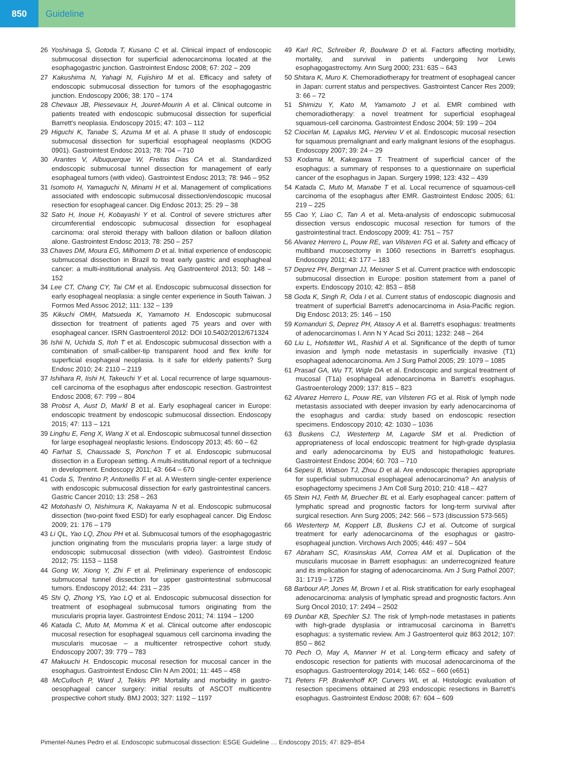850
Guideline
26 Yoshinaga S, Gotoda T, Kusano C et al. Clinical impact of endoscopic submucosal dissection for superficial adenocarcinoma located at the esophagogastric junction. Gastrointest Endosc 2008; 67: 202 – 209
27 Kakushima N, Yahagi N, Fujishiro M et al. Efficacy and safety of endoscopic submucosal dissection for tumors of the esophagogastric junction. Endoscopy 2006; 38: 170 – 174
28 Chevaux JB, Piessevaux H, Jouret-Mourin A et al. Clinical outcome in patients treated with endoscopic submucosal dissection for superficial Barrett's neoplasia. Endoscopy 2015; 47: 103 – 112
29 Higuchi K, Tanabe S, Azuma M et al. A phase II study of endoscopic submucosal dissection for superficial esophageal neoplasms (KDOG 0901). Gastrointest Endosc 2013; 78: 704 – 710
30 Arantes V, Albuquerque W, Freitas Dias CA et al. Standardized endoscopic submucosal tunnel dissection for management of early esophageal tumors (with video). Gastrointest Endosc 2013; 78: 946 – 952
31 Isomoto H, Yamaguchi N, Minami H et al. Management of complications associated with endoscopic submucosal dissection/endoscopic mucosal resection for esophageal cancer. Dig Endosc 2013; 25: 29 – 38
32 Sato H, Inoue H, Kobayashi Y et al. Control of severe strictures after circumferential endoscopic submucosal dissection for esophageal carcinoma: oral steroid therapy with balloon dilation or balloon dilation alone. Gastrointest Endosc 2013; 78: 250 – 257
33 Chaves DM, Moura EG, Milhomem D et al. Initial experience of endoscopic submucosal dissection in Brazil to treat early gastric and esophagheal cancer: a multi-institutional analysis. Arq Gastroenterol 2013; 50: 148 – 152
34 Lee CT, Chang CY, Tai CM et al. Endoscopic submucosal dissection for early esophageal neoplasia: a single center experience in South Taiwan. J Formos Med Assoc 2012; 111: 132 – 139
35 Kikuchi OMH, Matsueda K, Yamamoto H. Endoscopic submucosal dissection for treatment of patients aged 75 years and over with esophageal cancer. ISRN Gastroenterol 2012: DOI 10.5402/2012/671324
36 Ishii N, Uchida S, Itoh T et al. Endoscopic submucosal dissection with a combination of small-caliber-tip transparent hood and flex knife for superficial esophageal neoplasia. Is it safe for elderly patients? Surg Endosc 2010; 24: 2110 – 2119
37 Ishihara R, Iishi H, Takeuchi Y et al. Local recurrence of large squamous-cell carcinoma of the esophagus after endoscopic resection. Gastrointest Endosc 2008; 67: 799 – 804
38 Probst A, Aust D, Markl B et al. Early esophageal cancer in Europe: endoscopic treatment by endoscopic submucosal dissection. Endoscopy 2015; 47: 113 – 121
39 Linghu E, Feng X, Wang X et al. Endoscopic submucosal tunnel dissection for large esophageal neoplastic lesions. Endoscopy 2013; 45: 60 – 62
40 Farhat S, Chaussade S, Ponchon T et al. Endoscopic submucosal dissection in a European setting. A multi-institutional report of a technique in development. Endoscopy 2011; 43: 664 – 670
41 Coda S, Trentino P, Antonellis F et al. A Western single-center experience with endoscopic submucosal dissection for early gastrointestinal cancers. Gastric Cancer 2010; 13: 258 – 263
42 Motohashi O, Nishimura K, Nakayama N et al. Endoscopic submucosal dissection (two-point fixed ESD) for early esophageal cancer. Dig Endosc 2009; 21: 176 – 179
43 Li QL, Yao LQ, Zhou PH et al. Submucosal tumors of the esophagogastric junction originating from the muscularis propria layer: a large study of endoscopic submucosal dissection (with video). Gastrointest Endosc 2012; 75: 1153 – 1158
44 Gong W, Xiong Y, Zhi F et al. Preliminary experience of endoscopic submucosal tunnel dissection for upper gastrointestinal submucosal tumors. Endoscopy 2012; 44: 231 – 235
45 Shi Q, Zhong YS, Yao LQ et al. Endoscopic submucosal dissection for treatment of esophageal submucosal tumors originating from the muscularis propria layer. Gastrointest Endosc 2011; 74: 1194 – 1200
46 Katada C, Muto M, Momma K et al. Clinical outcome after endoscopic mucosal resection for esophageal squamous cell carcinoma invading the muscularis mucosae – a multicenter retrospective cohort study. Endoscopy 2007; 39: 779 – 783
47 Makuuchi H. Endoscopic mucosal resection for mucosal cancer in the esophagus. Gastrointest Endosc Clin N Am 2001; 11: 445 – 458
48 McCulloch P, Ward J, Tekkis PP. Mortality and morbidity in gastro-oesophageal cancer surgery: initial results of ASCOT multicentre prospective cohort study. BMJ 2003; 327: 1192 – 1197
49 Karl RC, Schreiber R, Boulware D et al. Factors affecting morbidity, mortality, and survival in patients undergoing Ivor Lewis esophagogastrectomy. Ann Surg 2000; 231: 635 – 643
50 Shitara K, Muro K. Chemoradiotherapy for treatment of esophageal cancer in Japan: current status and perspectives. Gastrointest Cancer Res 2009; 3: 66 – 72
51 Shimizu Y, Kato M, Yamamoto J et al. EMR combined with chemoradiotherapy: a novel treatment for superficial esophageal squamous-cell carcinoma. Gastrointest Endosc 2004; 59: 199 – 204
52 Ciocirlan M, Lapalus MG, Hervieu V et al. Endoscopic mucosal resection for squamous premalignant and early malignant lesions of the esophagus. Endoscopy 2007; 39: 24 – 29
53 Kodama M, Kakegawa T. Treatment of superficial cancer of the esophagus: a summary of responses to a questionnaire on superficial cancer of the esophagus in Japan. Surgery 1998; 123: 432 – 439
54 Katada C, Muto M, Manabe T et al. Local recurrence of squamous-cell carcinoma of the esophagus after EMR. Gastrointest Endosc 2005; 61: 219 – 225
55 Cao Y, Liao C, Tan A et al. Meta-analysis of endoscopic submucosal dissection versus endoscopic mucosal resection for tumors of the gastrointestinal tract. Endoscopy 2009; 41: 751 – 757
56 Alvarez Herrero L, Pouw RE, van Vilsteren FG et al. Safety and efficacy of multiband mucosectomy in 1060 resections in Barrett's esophagus. Endoscopy 2011; 43: 177 – 183
57 Deprez PH, Bergman JJ, Meisner S et al. Current practice with endoscopic submucosal dissection in Europe: position statement from a panel of experts. Endoscopy 2010; 42: 853 – 858
58 Goda K, Singh R, Oda I et al. Current status of endoscopic diagnosis and treatment of superficial Barrett's adenocarcinoma in Asia-Pacific region. Dig Endosc 2013; 25: 146 – 150
59 Komanduri S, Deprez PH, Atasoy A et al. Barrett's esophagus: treatments of adenocarcinomas I. Ann N Y Acad Sci 2011; 1232: 248 – 264
60 Liu L, Hofstetter WL, Rashid A et al. Significance of the depth of tumor invasion and lymph node metastasis in superficially invasive (T1) esophageal adenocarcinoma. Am J Surg Pathol 2005; 29: 1079 – 1085
61 Prasad GA, Wu TT, Wigle DA et al. Endoscopic and surgical treatment of mucosal (T1a) esophageal adenocarcinoma in Barrett's esophagus. Gastroenterology 2009; 137: 815 – 823
62 Alvarez Herrero L, Pouw RE, van Vilsteren FG et al. Risk of lymph node metastasis associated with deeper invasion by early adenocarcinoma of the esophagus and cardia: study based on endoscopic resection specimens. Endoscopy 2010; 42: 1030 – 1036
63 Buskens CJ, Westerterp M, Lagarde SM et al. Prediction of appropriateness of local endoscopic treatment for high-grade dysplasia and early adenocarcinoma by EUS and histopathologic features. Gastrointest Endosc 2004; 60: 703 – 710
64 Sepesi B, Watson TJ, Zhou D et al. Are endoscopic therapies appropriate for superficial submucosal esophageal adenocarcinoma? An analysis of esophagectomy specimens J Am Coll Surg 2010; 210: 418 – 427
65 Stein HJ, Feith M, Bruecher BL et al. Early esophageal cancer: pattern of lymphatic spread and prognostic factors for long-term survival after surgical resection. Ann Surg 2005; 242: 566 – 573 (discussion 573-565)
66 Westerterp M, Koppert LB, Buskens CJ et al. Outcome of surgical treatment for early adenocarcinoma of the esophagus or gastro-esophageal junction. Virchows Arch 2005; 446: 497 – 504
67 Abraham SC, Krasinskas AM, Correa AM et al. Duplication of the muscularis mucosae in Barrett esophagus: an underrecognized feature and its implication for staging of adenocarcinoma. Am J Surg Pathol 2007; 31: 1719 – 1725
68 Barbour AP, Jones M, Brown I et al. Risk stratification for early esophageal adenocarcinoma: analysis of lymphatic spread and prognostic factors. Ann Surg Oncol 2010; 17: 2494 – 2502
69 Dunbar KB, Spechler SJ. The risk of lymph-node metastases in patients with high-grade dysplasia or intramucosal carcinoma in Barrett's esophagus: a systematic review. Am J Gastroenterol quiz 863 2012; 107: 850 – 862
70 Pech O, May A, Manner H et al. Long-term efficacy and safety of endoscopic resection for patients with mucosal adenocarcinoma of the esophagus. Gastroenterology 2014; 146: 652 – 660 (e651)
71 Peters FP, Brakenhoff KP, Curvers WL et al. Histologic evaluation of resection specimens obtained at 293 endoscopic resections in Barrett's esophagus. Gastrointest Endosc 2008; 67: 604 – 609
Pimentel-Nunes Pedro et al. Endoscopic submucosal dissection: ESGE Guideline … Endoscopy 2015; 47: 829–854